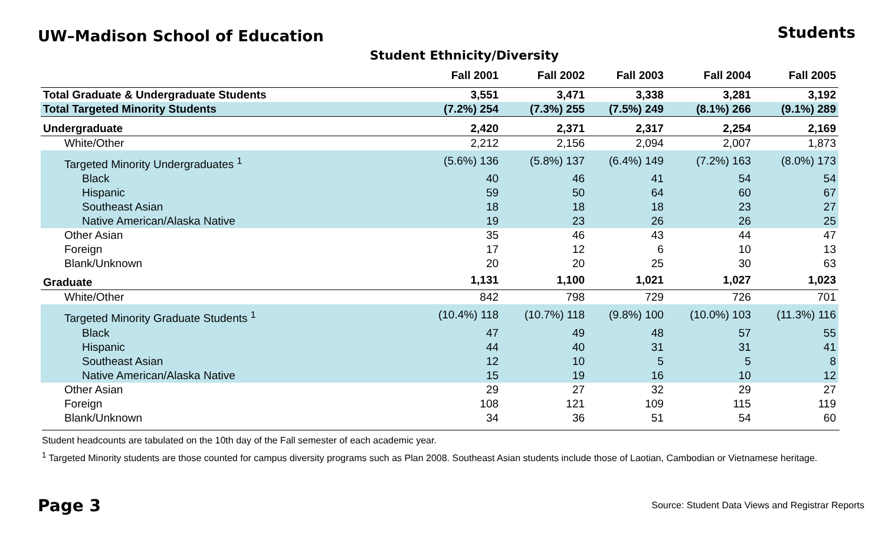UW–Madison School of Education
Students
Student Ethnicity/Diversity
| | Fall 2001 | Fall 2002 | Fall 2003 | Fall 2004 | Fall 2005 |
| --- | --- | --- | --- | --- | --- |
| Total Graduate & Undergraduate Students | 3,551 | 3,471 | 3,338 | 3,281 | 3,192 |
| Total Targeted Minority Students | (7.2%) 254 | (7.3%) 255 | (7.5%) 249 | (8.1%) 266 | (9.1%) 289 |
| Undergraduate | 2,420 | 2,371 | 2,317 | 2,254 | 2,169 |
| White/Other | 2,212 | 2,156 | 2,094 | 2,007 | 1,873 |
| Targeted Minority Undergraduates <sup>1</sup> | (5.6%) 136 | (5.8%) 137 | (6.4%) 149 | (7.2%) 163 | (8.0%) 173 |
| Black | 40 | 46 | 41 | 54 | 54 |
| Hispanic | 59 | 50 | 64 | 60 | 67 |
| Southeast Asian | 18 | 18 | 18 | 23 | 27 |
| Native American/Alaska Native | 19 | 23 | 26 | 26 | 25 |
| Other Asian | 35 | 46 | 43 | 44 | 47 |
| Foreign | 17 | 12 | 6 | 10 | 13 |
| Blank/Unknown | 20 | 20 | 25 | 30 | 63 |
| Graduate | 1,131 | 1,100 | 1,021 | 1,027 | 1,023 |
| White/Other | 842 | 798 | 729 | 726 | 701 |
| Targeted Minority Graduate Students <sup>1</sup> | (10.4%) 118 | (10.7%) 118 | (9.8%) 100 | (10.0%) 103 | (11.3%) 116 |
| Black | 47 | 49 | 48 | 57 | 55 |
| Hispanic | 44 | 40 | 31 | 31 | 41 |
| Southeast Asian | 12 | 10 | 5 | 5 | 8 |
| Native American/Alaska Native | 15 | 19 | 16 | 10 | 12 |
| Other Asian | 29 | 27 | 32 | 29 | 27 |
| Foreign | 108 | 121 | 109 | 115 | 119 |
| Blank/Unknown | 34 | 36 | 51 | 54 | 60 |
Student headcounts are tabulated on the 10th day of the Fall semester of each academic year.
<sup>1</sup> Targeted Minority students are those counted for campus diversity programs such as Plan 2008. Southeast Asian students include those of Laotian, Cambodian or Vietnamese heritage.
Page 3 Source: Student Data Views and Registrar Reports